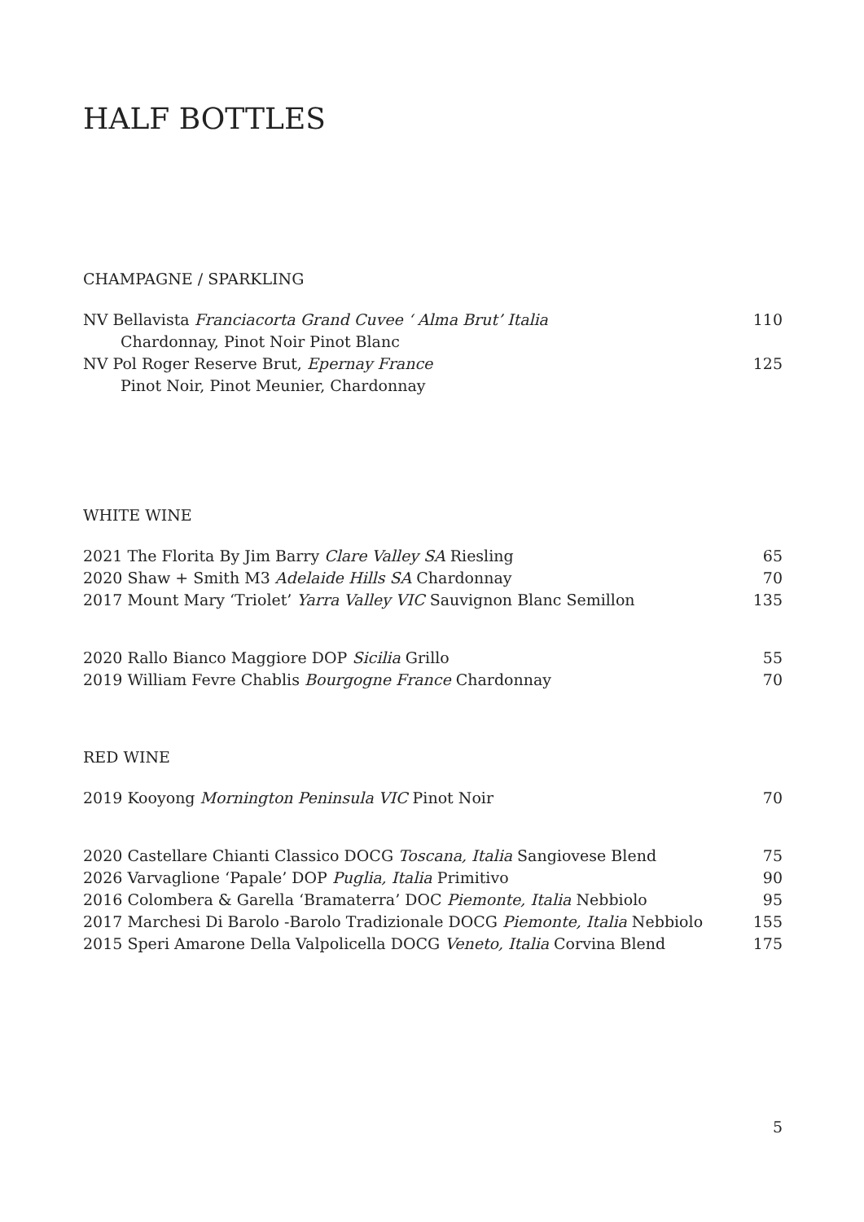HALF BOTTLES
CHAMPAGNE / SPARKLING
NV Bellavista Franciacorta Grand Cuvee ‘ Alma Brut’ Italia 110
Chardonnay, Pinot Noir Pinot Blanc
NV Pol Roger Reserve Brut, Epernay France 125
Pinot Noir, Pinot Meunier, Chardonnay
WHITE WINE
2021 The Florita By Jim Barry Clare Valley SA Riesling 65
2020 Shaw + Smith M3 Adelaide Hills SA Chardonnay 70
2017 Mount Mary ‘Triolet’ Yarra Valley VIC Sauvignon Blanc Semillon 135
2020 Rallo Bianco Maggiore DOP Sicilia Grillo 55
2019 William Fevre Chablis Bourgogne France Chardonnay 70
RED WINE
2019 Kooyong Mornington Peninsula VIC Pinot Noir 70
2020 Castellare Chianti Classico DOCG Toscana, Italia Sangiovese Blend 75
2026 Varvaglione ‘Papale’ DOP Puglia, Italia Primitivo 90
2016 Colombera & Garella ‘Bramaterra’ DOC Piemonte, Italia Nebbiolo 95
2017 Marchesi Di Barolo -Barolo Tradizionale DOCG Piemonte, Italia Nebbiolo 155
2015 Speri Amarone Della Valpolicella DOCG Veneto, Italia Corvina Blend 175
5